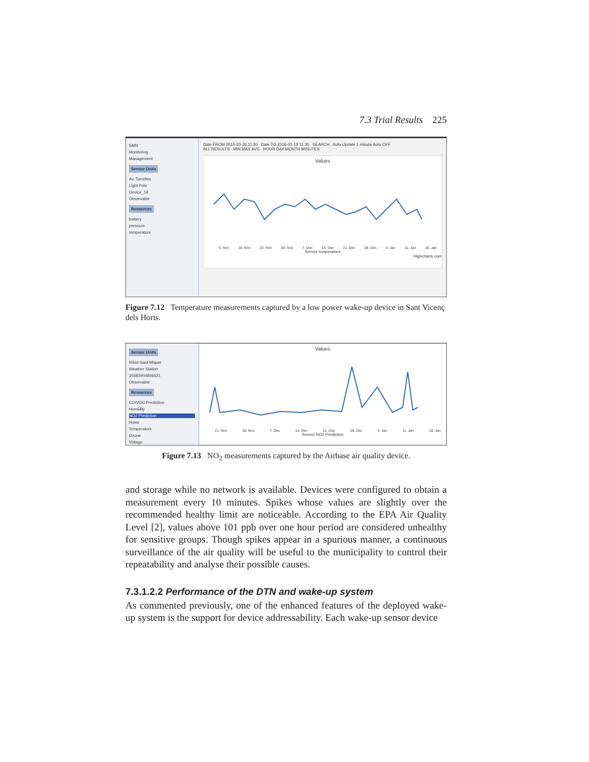7.3 Trial Results 225
SMN
Monitoring
Management
Sensor Units
Av. Torrelles
Light Pole
Device_14
Observable
Resources
battery
pressure
temperature
Date FROM 2015-10-26 11:30 Date TO 2016-01-19 11:30 SEARCH Auto Update 1 minute Auto OFF
ALL RESULTS MIN MAX AVG HOUR DAY MONTH MINUTES
Values
5. Nov 16. Nov 23. Nov 30. Nov 7. Dec 14. Dec 21. Dec 28. Dec 4. Jan 11. Jan 18. Jan
Sensor temperature
Highcharts.com
Figure 7.12 Temperature measurements captured by a low power wake-up device in Sant Vicenç dels Horts.
Sensor Units
Ribot-Sant Miquel
Weather Station
35583904806621
Observable
Resources
CO/VOC Prediction
Humidity
NO2 Prediction
Noise
Temperature
Ozone
Voltage
Values
21. Nov 30. Nov 7. Dec 14. Dec 21. Dec 28. Dec 4. Jan 11. Jan 18. Jan
Sensor NO2 Prediction
Figure 7.13 NO<sub>2</sub> measurements captured by the Airbase air quality device.
and storage while no network is available. Devices were configured to obtain a measurement every 10 minutes. Spikes whose values are slightly over the recommended healthy limit are noticeable. According to the EPA Air Quality Level [2], values above 101 ppb over one hour period are considered unhealthy for sensitive groups. Though spikes appear in a spurious manner, a continuous surveillance of the air quality will be useful to the municipality to control their repeatability and analyse their possible causes.
7.3.1.2.2 Performance of the DTN and wake-up system
As commented previously, one of the enhanced features of the deployed wake-up system is the support for device addressability. Each wake-up sensor device